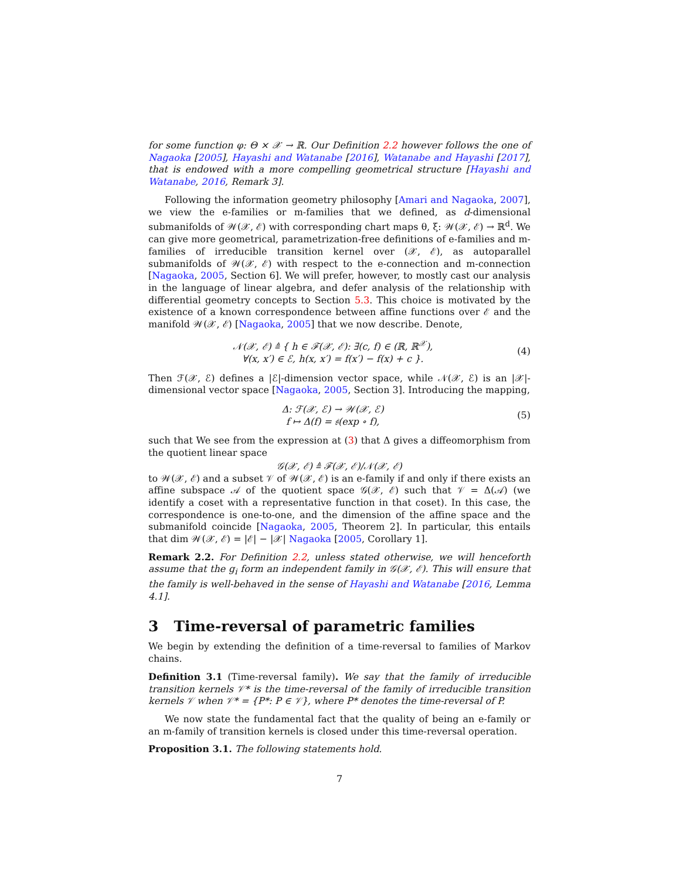for some function φ: Θ × 𝒳 → ℝ. Our Definition 2.2 however follows the one of Nagaoka [2005], Hayashi and Watanabe [2016], Watanabe and Hayashi [2017], that is endowed with a more compelling geometrical structure [Hayashi and Watanabe, 2016, Remark 3].
Following the information geometry philosophy [Amari and Nagaoka, 2007], we view the e-families or m-families that we defined, as d-dimensional submanifolds of 𝒲(𝒳, ℰ) with corresponding chart maps θ, ξ: 𝒲(𝒳, ℰ) → ℝ<sup>d</sup>. We can give more geometrical, parametrization-free definitions of e-families and m-families of irreducible transition kernel over (𝒳, ℰ), as autoparallel submanifolds of 𝒲(𝒳, ℰ) with respect to the e-connection and m-connection [Nagaoka, 2005, Section 6]. We will prefer, however, to mostly cast our analysis in the language of linear algebra, and defer analysis of the relationship with differential geometry concepts to Section 5.3. This choice is motivated by the existence of a known correspondence between affine functions over ℰ and the manifold 𝒲(𝒳, ℰ) [Nagaoka, 2005] that we now describe. Denote,
𝒩(𝒳, ℰ) ≜ { h ∈ ℱ(𝒳, ℰ): ∃(c, f) ∈ (ℝ, ℝ<sup>𝒳</sup>),
∀(x, x′) ∈ ℰ, h(x, x′) = f(x′) − f(x) + c }.
(4)
Then ℱ(𝒳, ℰ) defines a |ℰ|-dimension vector space, while 𝒩(𝒳, ℰ) is an |𝒳|-dimensional vector space [Nagaoka, 2005, Section 3]. Introducing the mapping,
Δ: ℱ(𝒳, ℰ) → 𝒲(𝒳, ℰ)
f ↦ Δ(f) = 𝔰(exp ∘ f),
(5)
such that We see from the expression at (3) that Δ gives a diffeomorphism from the quotient linear space
𝒢(𝒳, ℰ) ≜ ℱ(𝒳, ℰ)/𝒩(𝒳, ℰ)
to 𝒲(𝒳, ℰ) and a subset 𝒱 of 𝒲(𝒳, ℰ) is an e-family if and only if there exists an affine subspace 𝒜 of the quotient space 𝒢(𝒳, ℰ) such that 𝒱 = Δ(𝒜) (we identify a coset with a representative function in that coset). In this case, the correspondence is one-to-one, and the dimension of the affine space and the submanifold coincide [Nagaoka, 2005, Theorem 2]. In particular, this entails that dim 𝒲(𝒳, ℰ) = |ℰ| − |𝒳| Nagaoka [2005, Corollary 1].
Remark 2.2. For Definition 2.2, unless stated otherwise, we will henceforth assume that the g<sub>i</sub> form an independent family in 𝒢(𝒳, ℰ). This will ensure that the family is well-behaved in the sense of Hayashi and Watanabe [2016, Lemma 4.1].
3 Time-reversal of parametric families
We begin by extending the definition of a time-reversal to families of Markov chains.
Definition 3.1 (Time-reversal family). We say that the family of irreducible transition kernels 𝒱* is the time-reversal of the family of irreducible transition kernels 𝒱 when 𝒱* = {P*: P ∈ 𝒱}, where P* denotes the time-reversal of P.
We now state the fundamental fact that the quality of being an e-family or an m-family of transition kernels is closed under this time-reversal operation.
Proposition 3.1. The following statements hold.
7